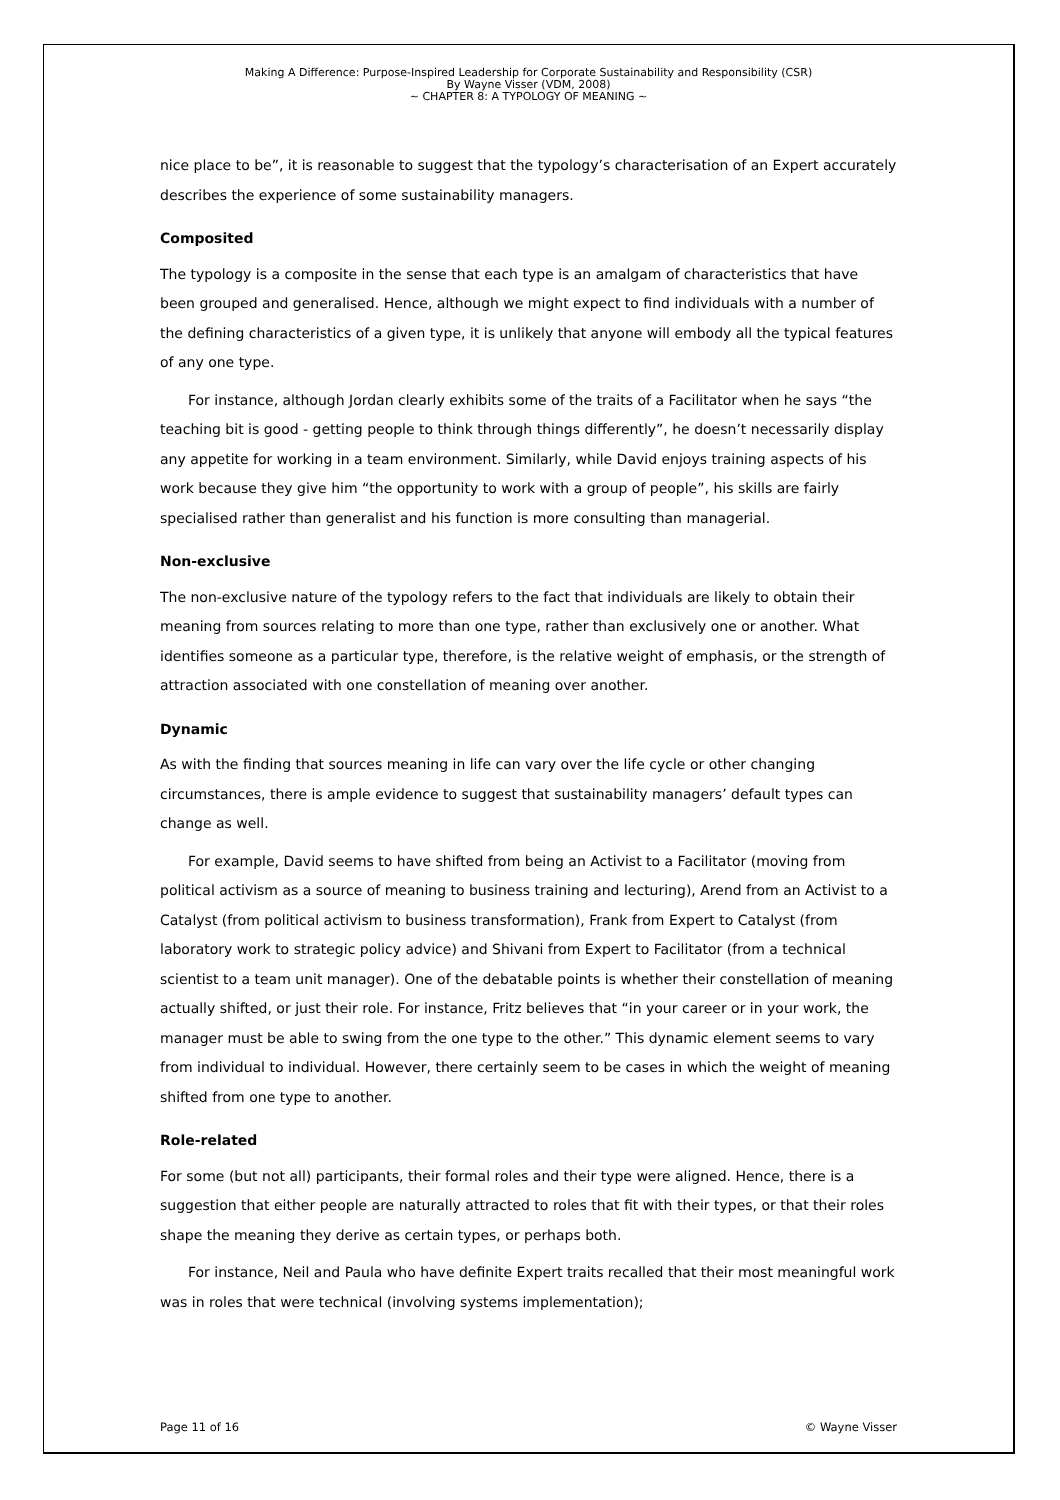Making A Difference: Purpose-Inspired Leadership for Corporate Sustainability and Responsibility (CSR)
By Wayne Visser (VDM, 2008)
~ CHAPTER 8: A TYPOLOGY OF MEANING ~
nice place to be”, it is reasonable to suggest that the typology’s characterisation of an Expert accurately describes the experience of some sustainability managers.
Composited
The typology is a composite in the sense that each type is an amalgam of characteristics that have been grouped and generalised. Hence, although we might expect to find individuals with a number of the defining characteristics of a given type, it is unlikely that anyone will embody all the typical features of any one type.
For instance, although Jordan clearly exhibits some of the traits of a Facilitator when he says “the teaching bit is good - getting people to think through things differently”, he doesn’t necessarily display any appetite for working in a team environment. Similarly, while David enjoys training aspects of his work because they give him “the opportunity to work with a group of people”, his skills are fairly specialised rather than generalist and his function is more consulting than managerial.
Non-exclusive
The non-exclusive nature of the typology refers to the fact that individuals are likely to obtain their meaning from sources relating to more than one type, rather than exclusively one or another. What identifies someone as a particular type, therefore, is the relative weight of emphasis, or the strength of attraction associated with one constellation of meaning over another.
Dynamic
As with the finding that sources meaning in life can vary over the life cycle or other changing circumstances, there is ample evidence to suggest that sustainability managers’ default types can change as well.
For example, David seems to have shifted from being an Activist to a Facilitator (moving from political activism as a source of meaning to business training and lecturing), Arend from an Activist to a Catalyst (from political activism to business transformation), Frank from Expert to Catalyst (from laboratory work to strategic policy advice) and Shivani from Expert to Facilitator (from a technical scientist to a team unit manager). One of the debatable points is whether their constellation of meaning actually shifted, or just their role. For instance, Fritz believes that “in your career or in your work, the manager must be able to swing from the one type to the other.” This dynamic element seems to vary from individual to individual. However, there certainly seem to be cases in which the weight of meaning shifted from one type to another.
Role-related
For some (but not all) participants, their formal roles and their type were aligned. Hence, there is a suggestion that either people are naturally attracted to roles that fit with their types, or that their roles shape the meaning they derive as certain types, or perhaps both.
For instance, Neil and Paula who have definite Expert traits recalled that their most meaningful work was in roles that were technical (involving systems implementation);
Page 11 of 16 © Wayne Visser